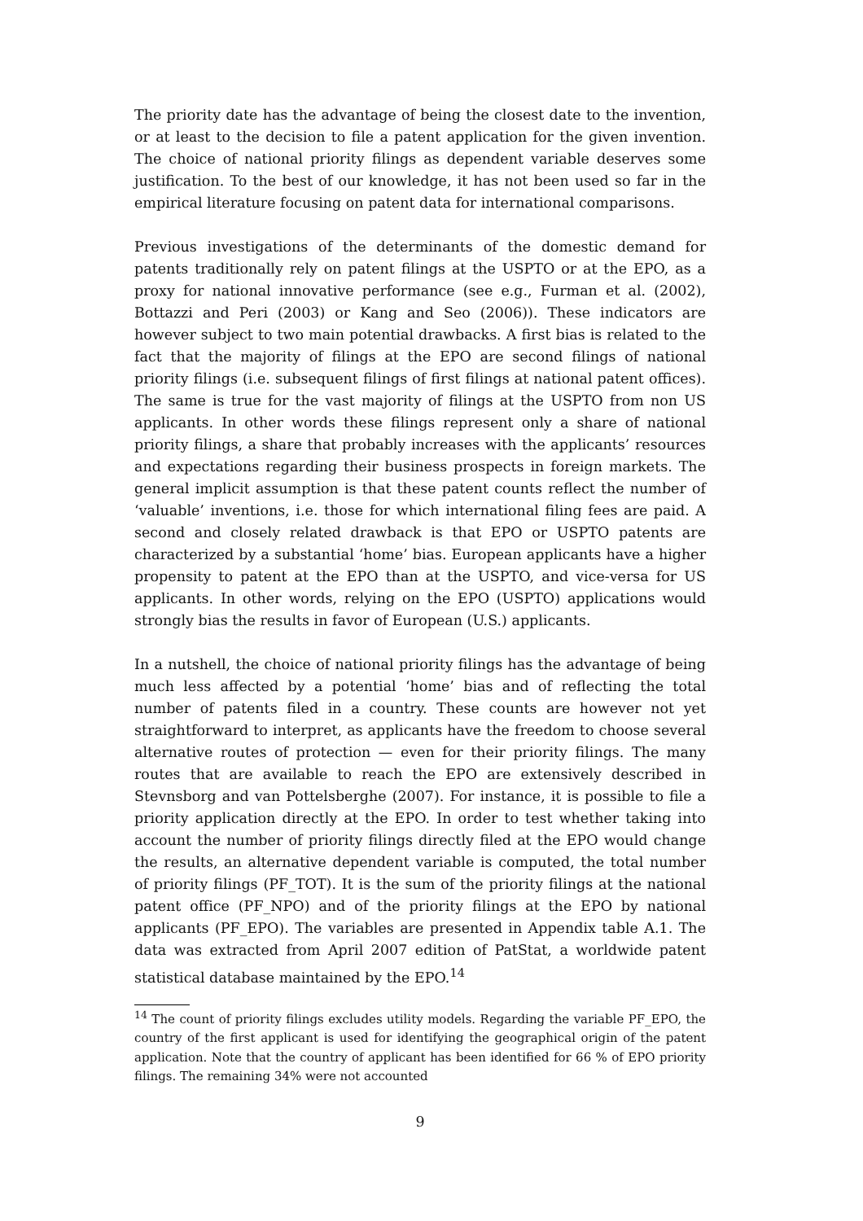The priority date has the advantage of being the closest date to the invention, or at least to the decision to file a patent application for the given invention. The choice of national priority filings as dependent variable deserves some justification. To the best of our knowledge, it has not been used so far in the empirical literature focusing on patent data for international comparisons.
Previous investigations of the determinants of the domestic demand for patents traditionally rely on patent filings at the USPTO or at the EPO, as a proxy for national innovative performance (see e.g., Furman et al. (2002), Bottazzi and Peri (2003) or Kang and Seo (2006)). These indicators are however subject to two main potential drawbacks. A first bias is related to the fact that the majority of filings at the EPO are second filings of national priority filings (i.e. subsequent filings of first filings at national patent offices). The same is true for the vast majority of filings at the USPTO from non US applicants. In other words these filings represent only a share of national priority filings, a share that probably increases with the applicants’ resources and expectations regarding their business prospects in foreign markets. The general implicit assumption is that these patent counts reflect the number of ‘valuable’ inventions, i.e. those for which international filing fees are paid. A second and closely related drawback is that EPO or USPTO patents are characterized by a substantial ‘home’ bias. European applicants have a higher propensity to patent at the EPO than at the USPTO, and vice-versa for US applicants. In other words, relying on the EPO (USPTO) applications would strongly bias the results in favor of European (U.S.) applicants.
In a nutshell, the choice of national priority filings has the advantage of being much less affected by a potential ‘home’ bias and of reflecting the total number of patents filed in a country. These counts are however not yet straightforward to interpret, as applicants have the freedom to choose several alternative routes of protection — even for their priority filings. The many routes that are available to reach the EPO are extensively described in Stevnsborg and van Pottelsberghe (2007). For instance, it is possible to file a priority application directly at the EPO. In order to test whether taking into account the number of priority filings directly filed at the EPO would change the results, an alternative dependent variable is computed, the total number of priority filings (PF_TOT). It is the sum of the priority filings at the national patent office (PF_NPO) and of the priority filings at the EPO by national applicants (PF_EPO). The variables are presented in Appendix table A.1. The data was extracted from April 2007 edition of PatStat, a worldwide patent statistical database maintained by the EPO.<sup>14</sup>
<sup>14</sup> The count of priority filings excludes utility models. Regarding the variable PF_EPO, the country of the first applicant is used for identifying the geographical origin of the patent application. Note that the country of applicant has been identified for 66 % of EPO priority filings. The remaining 34% were not accounted
9